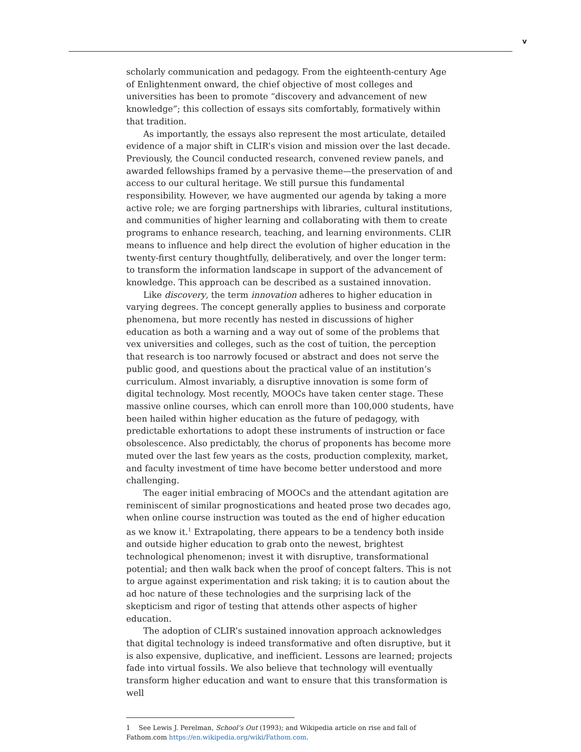v
scholarly communication and pedagogy. From the eighteenth-century Age of Enlightenment onward, the chief objective of most colleges and universities has been to promote “discovery and advancement of new knowledge”; this collection of essays sits comfortably, formatively within that tradition.
As importantly, the essays also represent the most articulate, detailed evidence of a major shift in CLIR’s vision and mission over the last decade. Previously, the Council conducted research, convened review panels, and awarded fellowships framed by a pervasive theme—the preservation of and access to our cultural heritage. We still pursue this fundamental responsibility. However, we have augmented our agenda by taking a more active role; we are forging partnerships with libraries, cultural institutions, and communities of higher learning and collaborating with them to create programs to enhance research, teaching, and learning environments. CLIR means to influence and help direct the evolution of higher education in the twenty-first century thoughtfully, deliberatively, and over the longer term: to transform the information landscape in support of the advancement of knowledge. This approach can be described as a sustained innovation.
Like discovery, the term innovation adheres to higher education in varying degrees. The concept generally applies to business and corporate phenomena, but more recently has nested in discussions of higher education as both a warning and a way out of some of the problems that vex universities and colleges, such as the cost of tuition, the perception that research is too narrowly focused or abstract and does not serve the public good, and questions about the practical value of an institution’s curriculum. Almost invariably, a disruptive innovation is some form of digital technology. Most recently, MOOCs have taken center stage. These massive online courses, which can enroll more than 100,000 students, have been hailed within higher education as the future of pedagogy, with predictable exhortations to adopt these instruments of instruction or face obsolescence. Also predictably, the chorus of proponents has become more muted over the last few years as the costs, production complexity, market, and faculty investment of time have become better understood and more challenging.
The eager initial embracing of MOOCs and the attendant agitation are reminiscent of similar prognostications and heated prose two decades ago, when online course instruction was touted as the end of higher education as we know it.<sup>1</sup> Extrapolating, there appears to be a tendency both inside and outside higher education to grab onto the newest, brightest technological phenomenon; invest it with disruptive, transformational potential; and then walk back when the proof of concept falters. This is not to argue against experimentation and risk taking; it is to caution about the ad hoc nature of these technologies and the surprising lack of the skepticism and rigor of testing that attends other aspects of higher education.
The adoption of CLIR’s sustained innovation approach acknowledges that digital technology is indeed transformative and often disruptive, but it is also expensive, duplicative, and inefficient. Lessons are learned; projects fade into virtual fossils. We also believe that technology will eventually transform higher education and want to ensure that this transformation is well
1 See Lewis J. Perelman, School’s Out (1993); and Wikipedia article on rise and fall of Fathom.com https://en.wikipedia.org/wiki/Fathom.com.